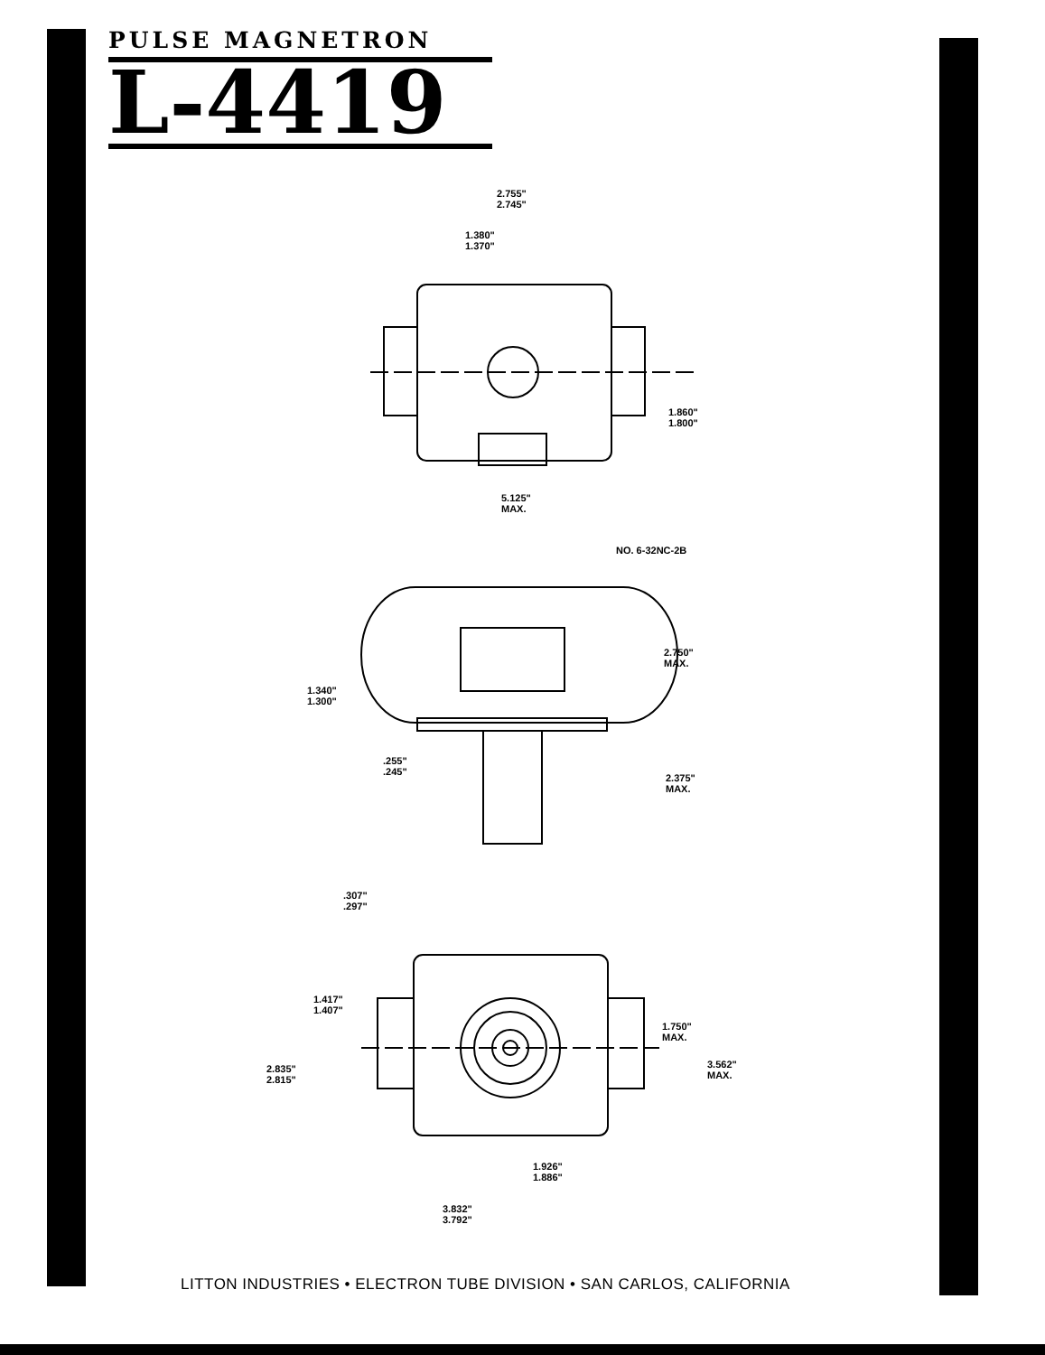PULSE MAGNETRON
L-4419
2.755"
2.745"
1.380"
1.370"
1.860"
1.800"
5.125"
MAX.
NO. 6-32NC-2B
2.750"
MAX.
1.340"
1.300"
.255"
.245"
2.375"
MAX.
.307"
.297"
1.417"
1.407"
1.750"
MAX.
3.562"
MAX.
2.835"
2.815"
1.926"
1.886"
3.832"
3.792"
LITTON INDUSTRIES • ELECTRON TUBE DIVISION • SAN CARLOS, CALIFORNIA